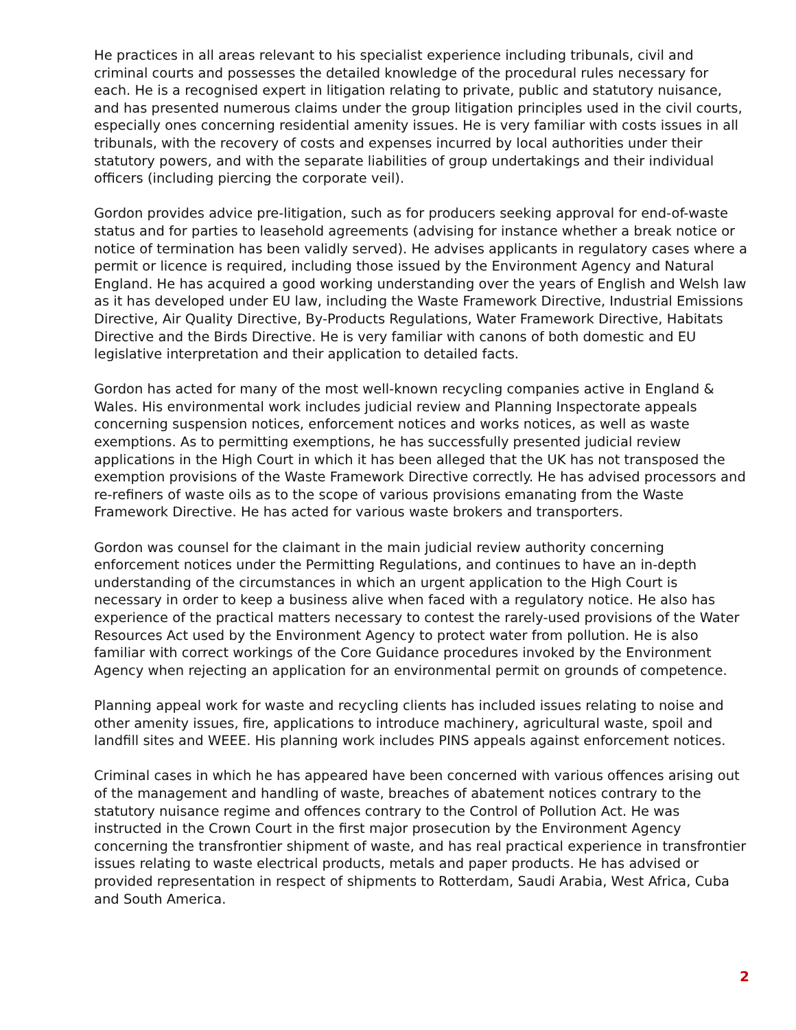He practices in all areas relevant to his specialist experience including tribunals, civil and criminal courts and possesses the detailed knowledge of the procedural rules necessary for each. He is a recognised expert in litigation relating to private, public and statutory nuisance, and has presented numerous claims under the group litigation principles used in the civil courts, especially ones concerning residential amenity issues. He is very familiar with costs issues in all tribunals, with the recovery of costs and expenses incurred by local authorities under their statutory powers, and with the separate liabilities of group undertakings and their individual officers (including piercing the corporate veil).
Gordon provides advice pre-litigation, such as for producers seeking approval for end-of-waste status and for parties to leasehold agreements (advising for instance whether a break notice or notice of termination has been validly served). He advises applicants in regulatory cases where a permit or licence is required, including those issued by the Environment Agency and Natural England. He has acquired a good working understanding over the years of English and Welsh law as it has developed under EU law, including the Waste Framework Directive, Industrial Emissions Directive, Air Quality Directive, By-Products Regulations, Water Framework Directive, Habitats Directive and the Birds Directive. He is very familiar with canons of both domestic and EU legislative interpretation and their application to detailed facts.
Gordon has acted for many of the most well-known recycling companies active in England & Wales. His environmental work includes judicial review and Planning Inspectorate appeals concerning suspension notices, enforcement notices and works notices, as well as waste exemptions. As to permitting exemptions, he has successfully presented judicial review applications in the High Court in which it has been alleged that the UK has not transposed the exemption provisions of the Waste Framework Directive correctly. He has advised processors and re-refiners of waste oils as to the scope of various provisions emanating from the Waste Framework Directive. He has acted for various waste brokers and transporters.
Gordon was counsel for the claimant in the main judicial review authority concerning enforcement notices under the Permitting Regulations, and continues to have an in-depth understanding of the circumstances in which an urgent application to the High Court is necessary in order to keep a business alive when faced with a regulatory notice. He also has experience of the practical matters necessary to contest the rarely-used provisions of the Water Resources Act used by the Environment Agency to protect water from pollution. He is also familiar with correct workings of the Core Guidance procedures invoked by the Environment Agency when rejecting an application for an environmental permit on grounds of competence.
Planning appeal work for waste and recycling clients has included issues relating to noise and other amenity issues, fire, applications to introduce machinery, agricultural waste, spoil and landfill sites and WEEE. His planning work includes PINS appeals against enforcement notices.
Criminal cases in which he has appeared have been concerned with various offences arising out of the management and handling of waste, breaches of abatement notices contrary to the statutory nuisance regime and offences contrary to the Control of Pollution Act. He was instructed in the Crown Court in the first major prosecution by the Environment Agency concerning the transfrontier shipment of waste, and has real practical experience in transfrontier issues relating to waste electrical products, metals and paper products. He has advised or provided representation in respect of shipments to Rotterdam, Saudi Arabia, West Africa, Cuba and South America.
2